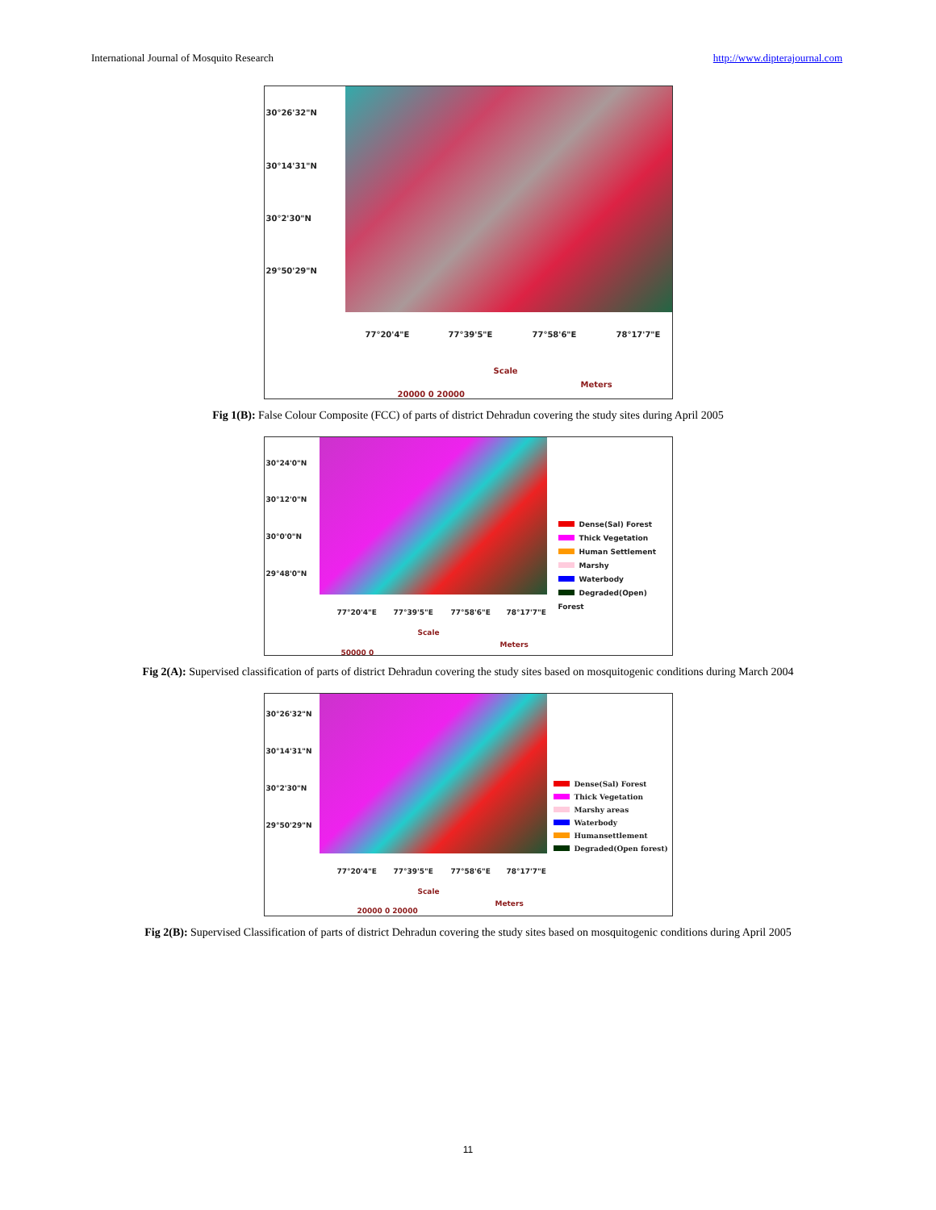International Journal of Mosquito Research http://www.dipterajournal.com
30°26'32"N
30°14'31"N
30°2'30"N
29°50'29"N
77°20'4"E 77°39'5"E 77°58'6"E 78°17'7"E
Scale
Meters
20000 0 20000
Fig 1(B): False Colour Composite (FCC) of parts of district Dehradun covering the study sites during April 2005
30°24'0"N
30°12'0"N
30°0'0"N
29°48'0"N
77°20'4"E 77°39'5"E 77°58'6"E 78°17'7"E
Dense(Sal) Forest
Thick Vegetation
Human Settlement
Marshy
Waterbody
Degraded(Open) Forest
Scale
Meters
50000 0
Fig 2(A): Supervised classification of parts of district Dehradun covering the study sites based on mosquitogenic conditions during March 2004
30°26'32"N
30°14'31"N
30°2'30"N
29°50'29"N
77°20'4"E 77°39'5"E 77°58'6"E 78°17'7"E
Dense(Sal) Forest
Thick Vegetation
Marshy areas
Waterbody
Humansettlement
Degraded(Open forest)
Scale
Meters
20000 0 20000
Fig 2(B): Supervised Classification of parts of district Dehradun covering the study sites based on mosquitogenic conditions during April 2005
11